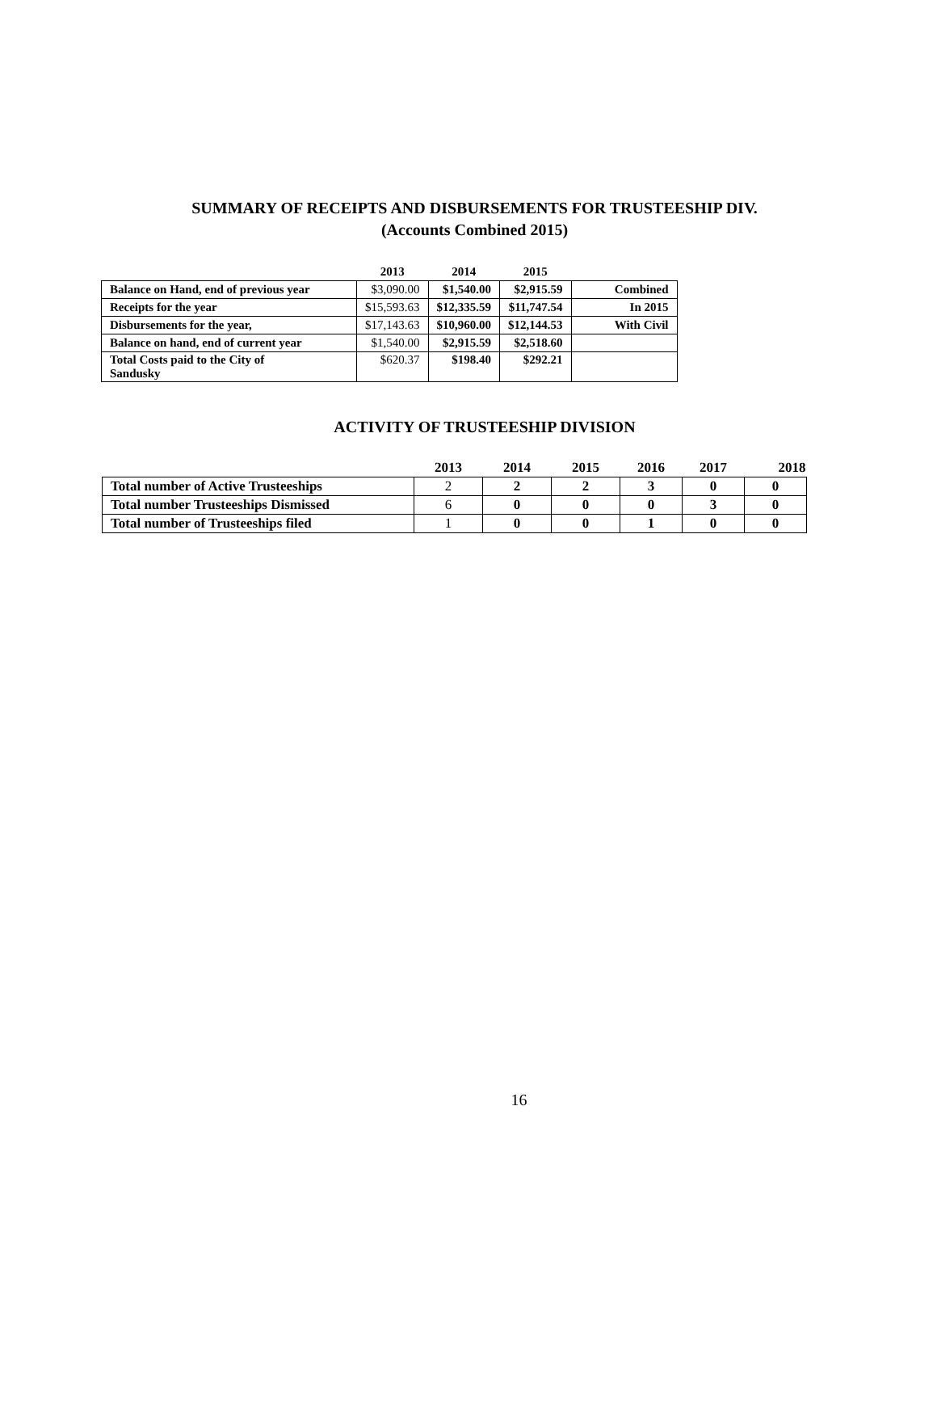SUMMARY OF RECEIPTS AND DISBURSEMENTS FOR TRUSTEESHIP DIV.
(Accounts Combined 2015)
| | 2013 | 2014 | 2015 | |
| --- | --- | --- | --- | --- |
| Balance on Hand, end of previous year | $3,090.00 | $1,540.00 | $2,915.59 | Combined |
| Receipts for the year | $15,593.63 | $12,335.59 | $11,747.54 | In 2015 |
| Disbursements for the year, | $17,143.63 | $10,960.00 | $12,144.53 | With Civil |
| Balance on hand, end of current year | $1,540.00 | $2,915.59 | $2,518.60 | |
| Total Costs paid to the City of Sandusky | $620.37 | $198.40 | $292.21 | |
ACTIVITY OF TRUSTEESHIP DIVISION
| | 2013 | 2014 | 2015 | 2016 | 2017 | 2018 |
| --- | --- | --- | --- | --- | --- | --- |
| Total number of Active Trusteeships | 2 | 2 | 2 | 3 | 0 | 0 |
| Total number Trusteeships Dismissed | 6 | 0 | 0 | 0 | 3 | 0 |
| Total number of Trusteeships filed | 1 | 0 | 0 | 1 | 0 | 0 |
16